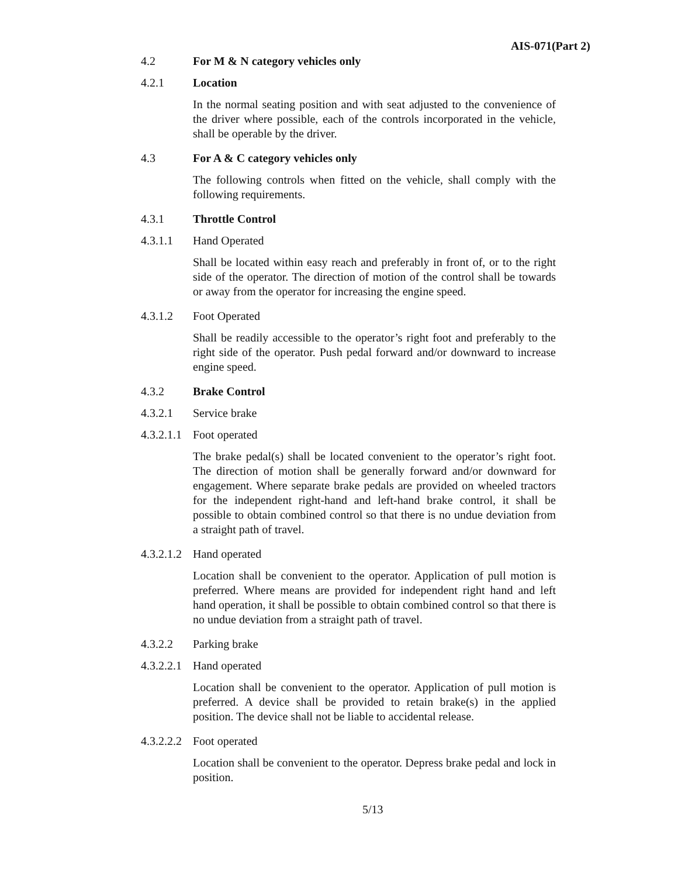AIS-071(Part 2)
4.2 For M & N category vehicles only
4.2.1 Location
In the normal seating position and with seat adjusted to the convenience of the driver where possible, each of the controls incorporated in the vehicle, shall be operable by the driver.
4.3 For A & C category vehicles only
The following controls when fitted on the vehicle, shall comply with the following requirements.
4.3.1 Throttle Control
4.3.1.1 Hand Operated
Shall be located within easy reach and preferably in front of, or to the right side of the operator. The direction of motion of the control shall be towards or away from the operator for increasing the engine speed.
4.3.1.2 Foot Operated
Shall be readily accessible to the operator’s right foot and preferably to the right side of the operator. Push pedal forward and/or downward to increase engine speed.
4.3.2 Brake Control
4.3.2.1 Service brake
4.3.2.1.1 Foot operated
The brake pedal(s) shall be located convenient to the operator’s right foot. The direction of motion shall be generally forward and/or downward for engagement. Where separate brake pedals are provided on wheeled tractors for the independent right-hand and left-hand brake control, it shall be possible to obtain combined control so that there is no undue deviation from a straight path of travel.
4.3.2.1.2 Hand operated
Location shall be convenient to the operator. Application of pull motion is preferred. Where means are provided for independent right hand and left hand operation, it shall be possible to obtain combined control so that there is no undue deviation from a straight path of travel.
4.3.2.2 Parking brake
4.3.2.2.1 Hand operated
Location shall be convenient to the operator. Application of pull motion is preferred. A device shall be provided to retain brake(s) in the applied position. The device shall not be liable to accidental release.
4.3.2.2.2 Foot operated
Location shall be convenient to the operator. Depress brake pedal and lock in position.
5/13